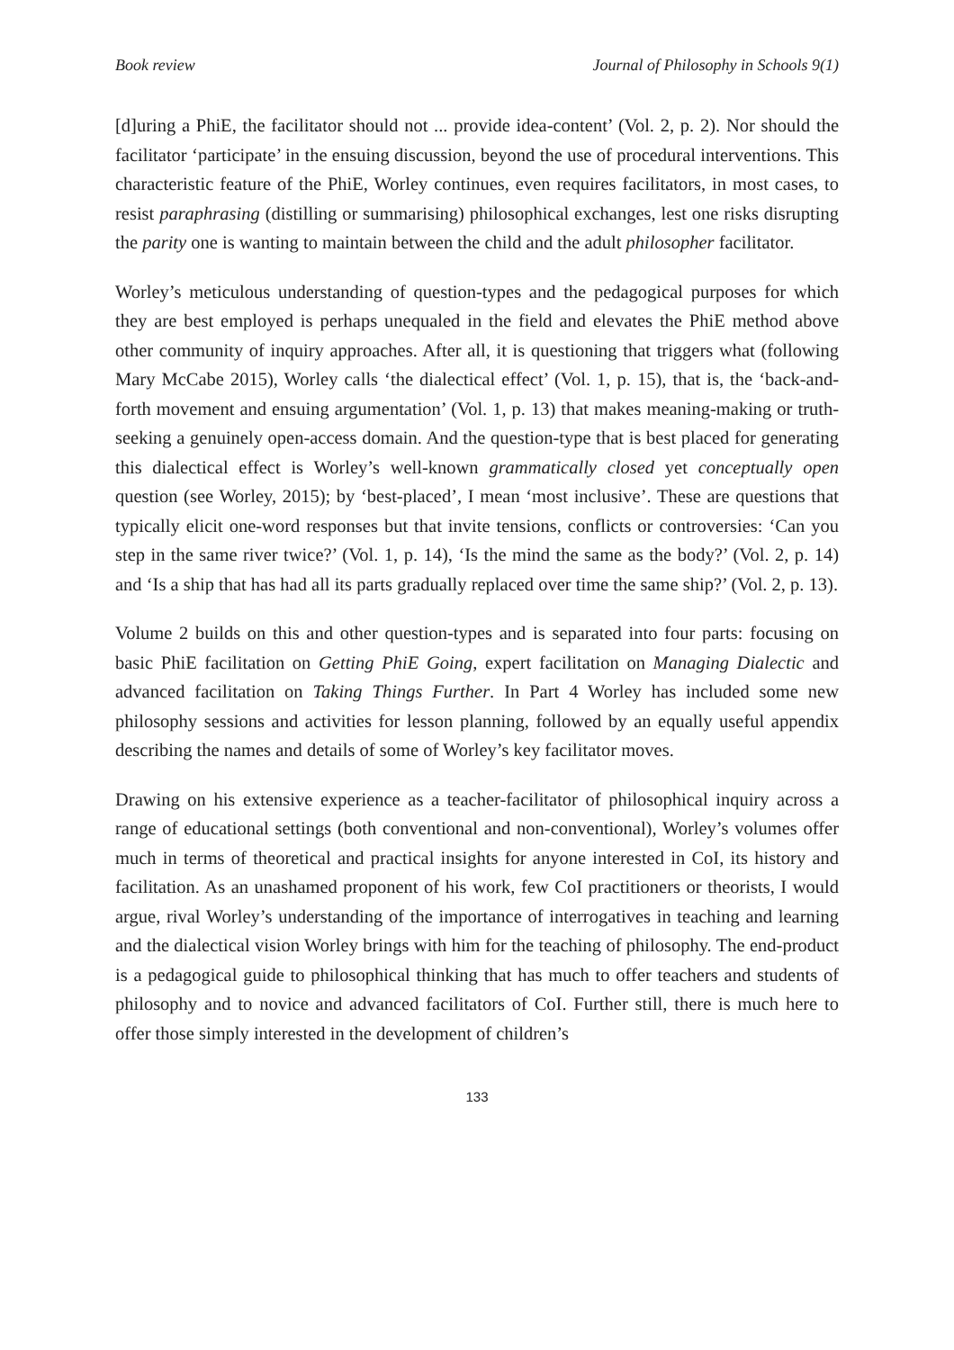Book review Journal of Philosophy in Schools 9(1)
[d]uring a PhiE, the facilitator should not ... provide idea-content’ (Vol. 2, p. 2). Nor should the facilitator ‘participate’ in the ensuing discussion, beyond the use of procedural interventions. This characteristic feature of the PhiE, Worley continues, even requires facilitators, in most cases, to resist paraphrasing (distilling or summarising) philosophical exchanges, lest one risks disrupting the parity one is wanting to maintain between the child and the adult philosopher facilitator.
Worley’s meticulous understanding of question-types and the pedagogical purposes for which they are best employed is perhaps unequaled in the field and elevates the PhiE method above other community of inquiry approaches. After all, it is questioning that triggers what (following Mary McCabe 2015), Worley calls ‘the dialectical effect’ (Vol. 1, p. 15), that is, the ‘back-and-forth movement and ensuing argumentation’ (Vol. 1, p. 13) that makes meaning-making or truth-seeking a genuinely open-access domain. And the question-type that is best placed for generating this dialectical effect is Worley’s well-known grammatically closed yet conceptually open question (see Worley, 2015); by ‘best-placed’, I mean ‘most inclusive’. These are questions that typically elicit one-word responses but that invite tensions, conflicts or controversies: ‘Can you step in the same river twice?’ (Vol. 1, p. 14), ‘Is the mind the same as the body?’ (Vol. 2, p. 14) and ‘Is a ship that has had all its parts gradually replaced over time the same ship?’ (Vol. 2, p. 13).
Volume 2 builds on this and other question-types and is separated into four parts: focusing on basic PhiE facilitation on Getting PhiE Going, expert facilitation on Managing Dialectic and advanced facilitation on Taking Things Further. In Part 4 Worley has included some new philosophy sessions and activities for lesson planning, followed by an equally useful appendix describing the names and details of some of Worley’s key facilitator moves.
Drawing on his extensive experience as a teacher-facilitator of philosophical inquiry across a range of educational settings (both conventional and non-conventional), Worley’s volumes offer much in terms of theoretical and practical insights for anyone interested in CoI, its history and facilitation. As an unashamed proponent of his work, few CoI practitioners or theorists, I would argue, rival Worley’s understanding of the importance of interrogatives in teaching and learning and the dialectical vision Worley brings with him for the teaching of philosophy. The end-product is a pedagogical guide to philosophical thinking that has much to offer teachers and students of philosophy and to novice and advanced facilitators of CoI. Further still, there is much here to offer those simply interested in the development of children’s
133